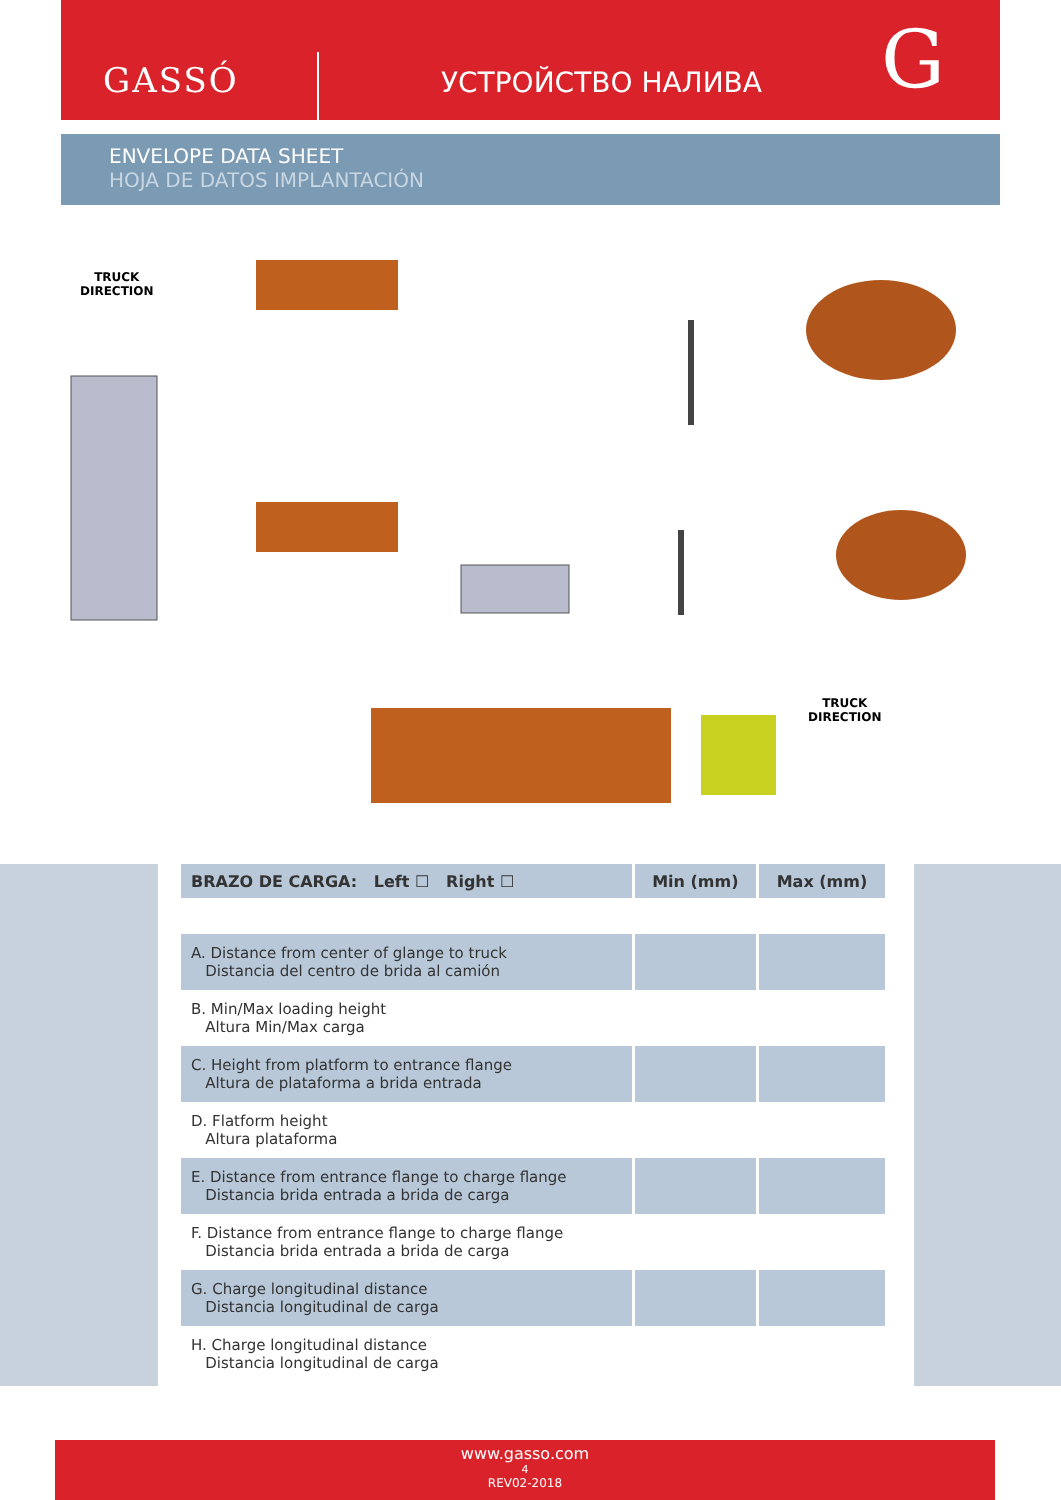GASSÓ УСТРОЙСТВО НАЛИВА G
ENVELOPE DATA SHEET
HOJA DE DATOS IMPLANTACIÓN
TRUCK
DIRECTION
TRUCK
DIRECTION
| BRAZO DE CARGA: Left ☐ Right ☐ | Min (mm) | Max (mm) |
| --- | --- | --- |
| A. Distance from center of glange to truck Distancia del centro de brida al camión | | |
| B. Min/Max loading height Altura Min/Max carga | | |
| C. Height from platform to entrance flange Altura de plataforma a brida entrada | | |
| D. Flatform height Altura plataforma | | |
| E. Distance from entrance flange to charge flange Distancia brida entrada a brida de carga | | |
| F. Distance from entrance flange to charge flange Distancia brida entrada a brida de carga | | |
| G. Charge longitudinal distance Distancia longitudinal de carga | | |
| H. Charge longitudinal distance Distancia longitudinal de carga | | |
www.gasso.com
4
REV02-2018